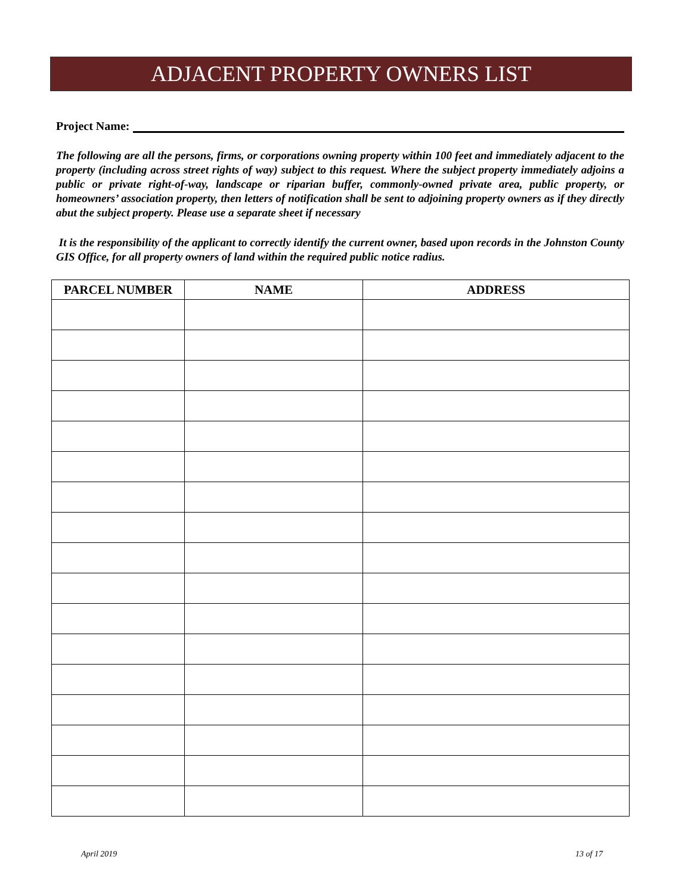ADJACENT PROPERTY OWNERS LIST
Project Name:
The following are all the persons, firms, or corporations owning property within 100 feet and immediately adjacent to the property (including across street rights of way) subject to this request. Where the subject property immediately adjoins a public or private right-of-way, landscape or riparian buffer, commonly-owned private area, public property, or homeowners’ association property, then letters of notification shall be sent to adjoining property owners as if they directly abut the subject property. Please use a separate sheet if necessary
It is the responsibility of the applicant to correctly identify the current owner, based upon records in the Johnston County GIS Office, for all property owners of land within the required public notice radius.
| PARCEL NUMBER | NAME | ADDRESS |
| --- | --- | --- |
April 2019 13 of 17